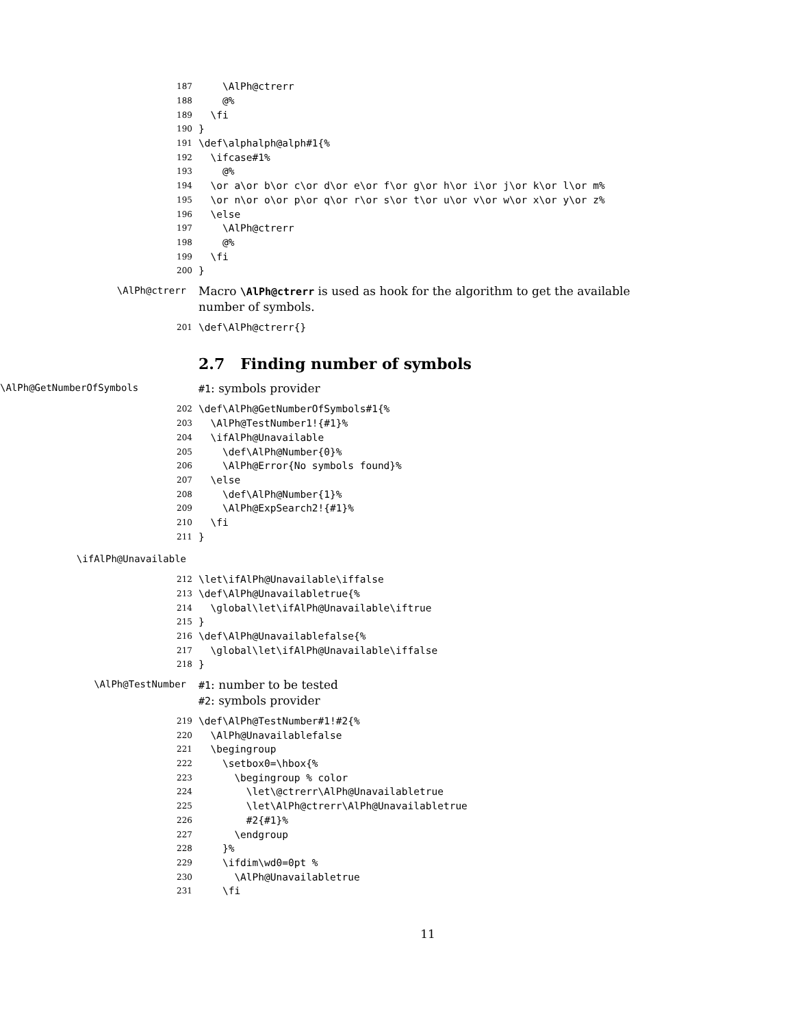187
\AlPh@ctrerr
188
@%
189
\fi
190
}
191
\def\alphalph@alph#1{%
192
\ifcase#1%
193
@%
194
\or a\or b\or c\or d\or e\or f\or g\or h\or i\or j\or k\or l\or m%
195
\or n\or o\or p\or q\or r\or s\or t\or u\or v\or w\or x\or y\or z%
196
\else
197
\AlPh@ctrerr
198
@%
199
\fi
200
}
\AlPh@ctrerr
Macro \AlPh@ctrerr is used as hook for the algorithm to get the available number of symbols.
201
\def\AlPh@ctrerr{}
2.7 Finding number of symbols
\AlPh@GetNumberOfSymbols
#1: symbols provider
202
\def\AlPh@GetNumberOfSymbols#1{%
203
\AlPh@TestNumber1!{#1}%
204
\ifAlPh@Unavailable
205
\def\AlPh@Number{0}%
206
\AlPh@Error{No symbols found}%
207
\else
208
\def\AlPh@Number{1}%
209
\AlPh@ExpSearch2!{#1}%
210
\fi
211
}
\ifAlPh@Unavailable
212
\let\ifAlPh@Unavailable\iffalse
213
\def\AlPh@Unavailabletrue{%
214
\global\let\ifAlPh@Unavailable\iftrue
215
}
216
\def\AlPh@Unavailablefalse{%
217
\global\let\ifAlPh@Unavailable\iffalse
218
}
\AlPh@TestNumber
#1: number to be tested
#2: symbols provider
219
\def\AlPh@TestNumber#1!#2{%
220
\AlPh@Unavailablefalse
221
\begingroup
222
\setbox0=\hbox{%
223
\begingroup % color
224
\let\@ctrerr\AlPh@Unavailabletrue
225
\let\AlPh@ctrerr\AlPh@Unavailabletrue
226
#2{#1}%
227
\endgroup
228
}%
229
\ifdim\wd0=0pt %
230
\AlPh@Unavailabletrue
231
\fi
11